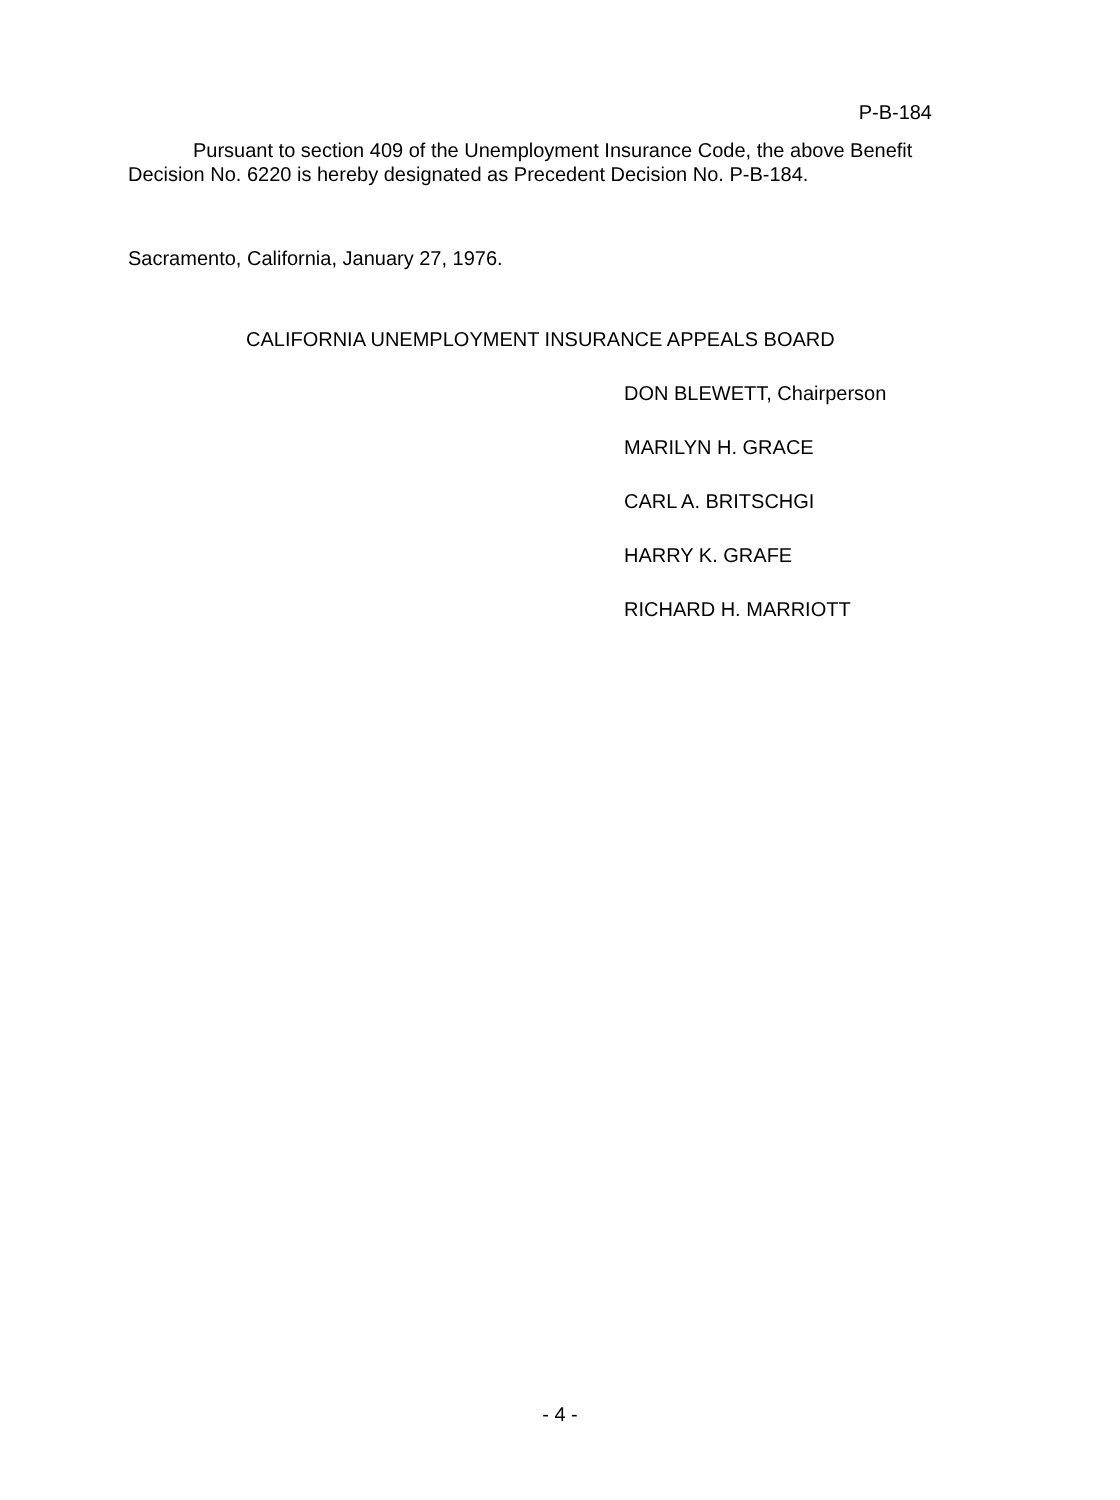P-B-184
Pursuant to section 409 of the Unemployment Insurance Code, the above Benefit Decision No. 6220 is hereby designated as Precedent Decision No. P-B-184.
Sacramento, California, January 27, 1976.
CALIFORNIA UNEMPLOYMENT INSURANCE APPEALS BOARD
DON BLEWETT, Chairperson
MARILYN H. GRACE
CARL A. BRITSCHGI
HARRY K. GRAFE
RICHARD H. MARRIOTT
- 4 -